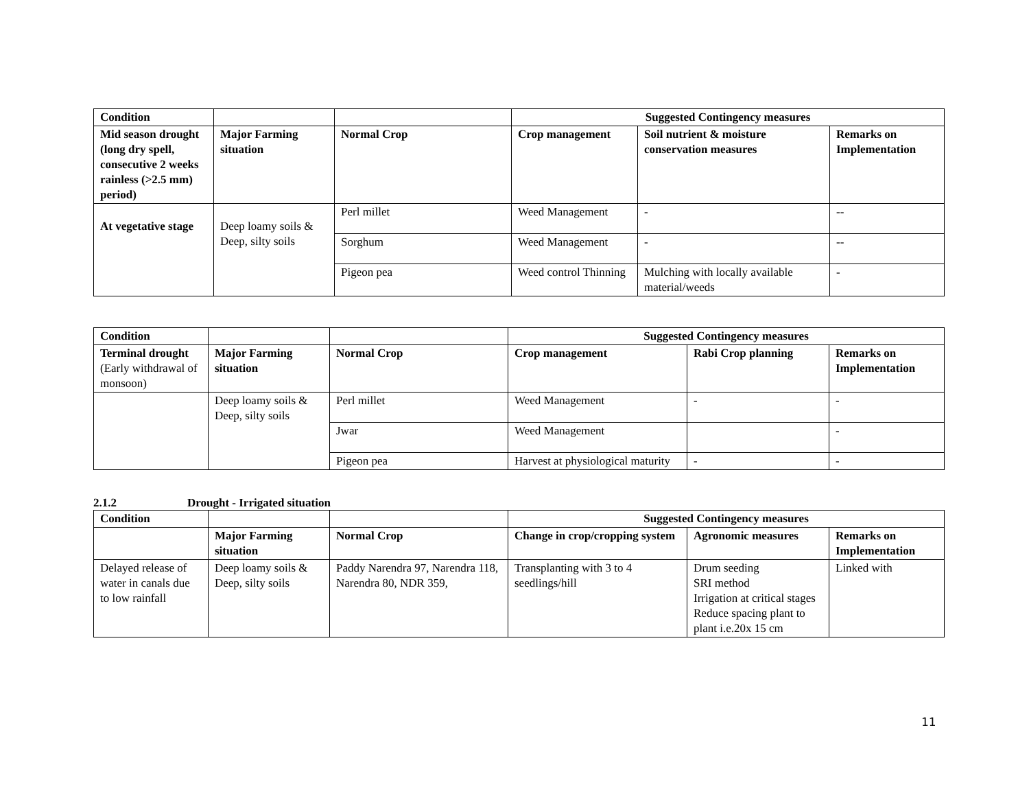| Condition | | | Suggested Contingency measures | | |
| Mid season drought (long dry spell, consecutive 2 weeks rainless (>2.5 mm) period) | Major Farming situation | Normal Crop | Crop management | Soil nutrient & moisture conservation measures | Remarks on Implementation |
| At vegetative stage | Deep loamy soils & Deep, silty soils | Perl millet | Weed Management | - | -- |
| | | Sorghum | Weed Management | - | -- |
| | | Pigeon pea | Weed control Thinning | Mulching with locally available material/weeds | - |
| Condition | | | Suggested Contingency measures | | |
| Terminal drought (Early withdrawal of monsoon) | Major Farming situation | Normal Crop | Crop management | Rabi Crop planning | Remarks on Implementation |
| | Deep loamy soils & Deep, silty soils | Perl millet | Weed Management | - | - |
| | | Jwar | Weed Management | | - |
| | | Pigeon pea | Harvest at physiological maturity | - | - |
2.1.2 Drought - Irrigated situation
| Condition | | | Suggested Contingency measures | | |
| | Major Farming situation | Normal Crop | Change in crop/cropping system | Agronomic measures | Remarks on Implementation |
| Delayed release of water in canals due to low rainfall | Deep loamy soils & Deep, silty soils | Paddy Narendra 97, Narendra 118, Narendra 80, NDR 359, | Transplanting with 3 to 4 seedlings/hill | Drum seeding SRI method Irrigation at critical stages Reduce spacing plant to plant i.e.20x 15 cm | Linked with |
11